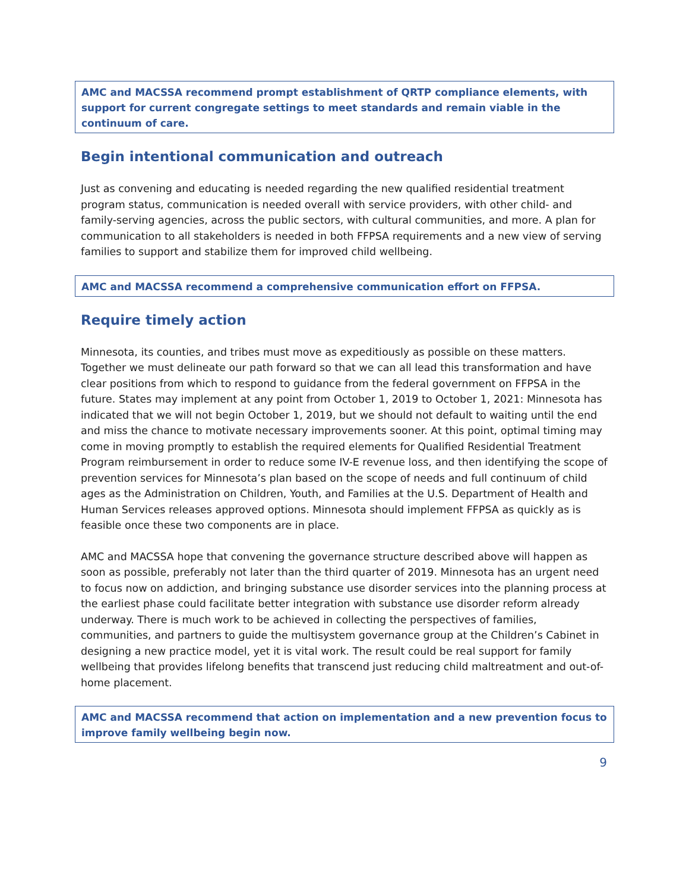AMC and MACSSA recommend prompt establishment of QRTP compliance elements, with support for current congregate settings to meet standards and remain viable in the continuum of care.
Begin intentional communication and outreach
Just as convening and educating is needed regarding the new qualified residential treatment program status, communication is needed overall with service providers, with other child- and family-serving agencies, across the public sectors, with cultural communities, and more. A plan for communication to all stakeholders is needed in both FFPSA requirements and a new view of serving families to support and stabilize them for improved child wellbeing.
AMC and MACSSA recommend a comprehensive communication effort on FFPSA.
Require timely action
Minnesota, its counties, and tribes must move as expeditiously as possible on these matters. Together we must delineate our path forward so that we can all lead this transformation and have clear positions from which to respond to guidance from the federal government on FFPSA in the future. States may implement at any point from October 1, 2019 to October 1, 2021: Minnesota has indicated that we will not begin October 1, 2019, but we should not default to waiting until the end and miss the chance to motivate necessary improvements sooner. At this point, optimal timing may come in moving promptly to establish the required elements for Qualified Residential Treatment Program reimbursement in order to reduce some IV-E revenue loss, and then identifying the scope of prevention services for Minnesota’s plan based on the scope of needs and full continuum of child ages as the Administration on Children, Youth, and Families at the U.S. Department of Health and Human Services releases approved options. Minnesota should implement FFPSA as quickly as is feasible once these two components are in place.
AMC and MACSSA hope that convening the governance structure described above will happen as soon as possible, preferably not later than the third quarter of 2019. Minnesota has an urgent need to focus now on addiction, and bringing substance use disorder services into the planning process at the earliest phase could facilitate better integration with substance use disorder reform already underway. There is much work to be achieved in collecting the perspectives of families, communities, and partners to guide the multisystem governance group at the Children’s Cabinet in designing a new practice model, yet it is vital work. The result could be real support for family wellbeing that provides lifelong benefits that transcend just reducing child maltreatment and out-of-home placement.
AMC and MACSSA recommend that action on implementation and a new prevention focus to improve family wellbeing begin now.
9